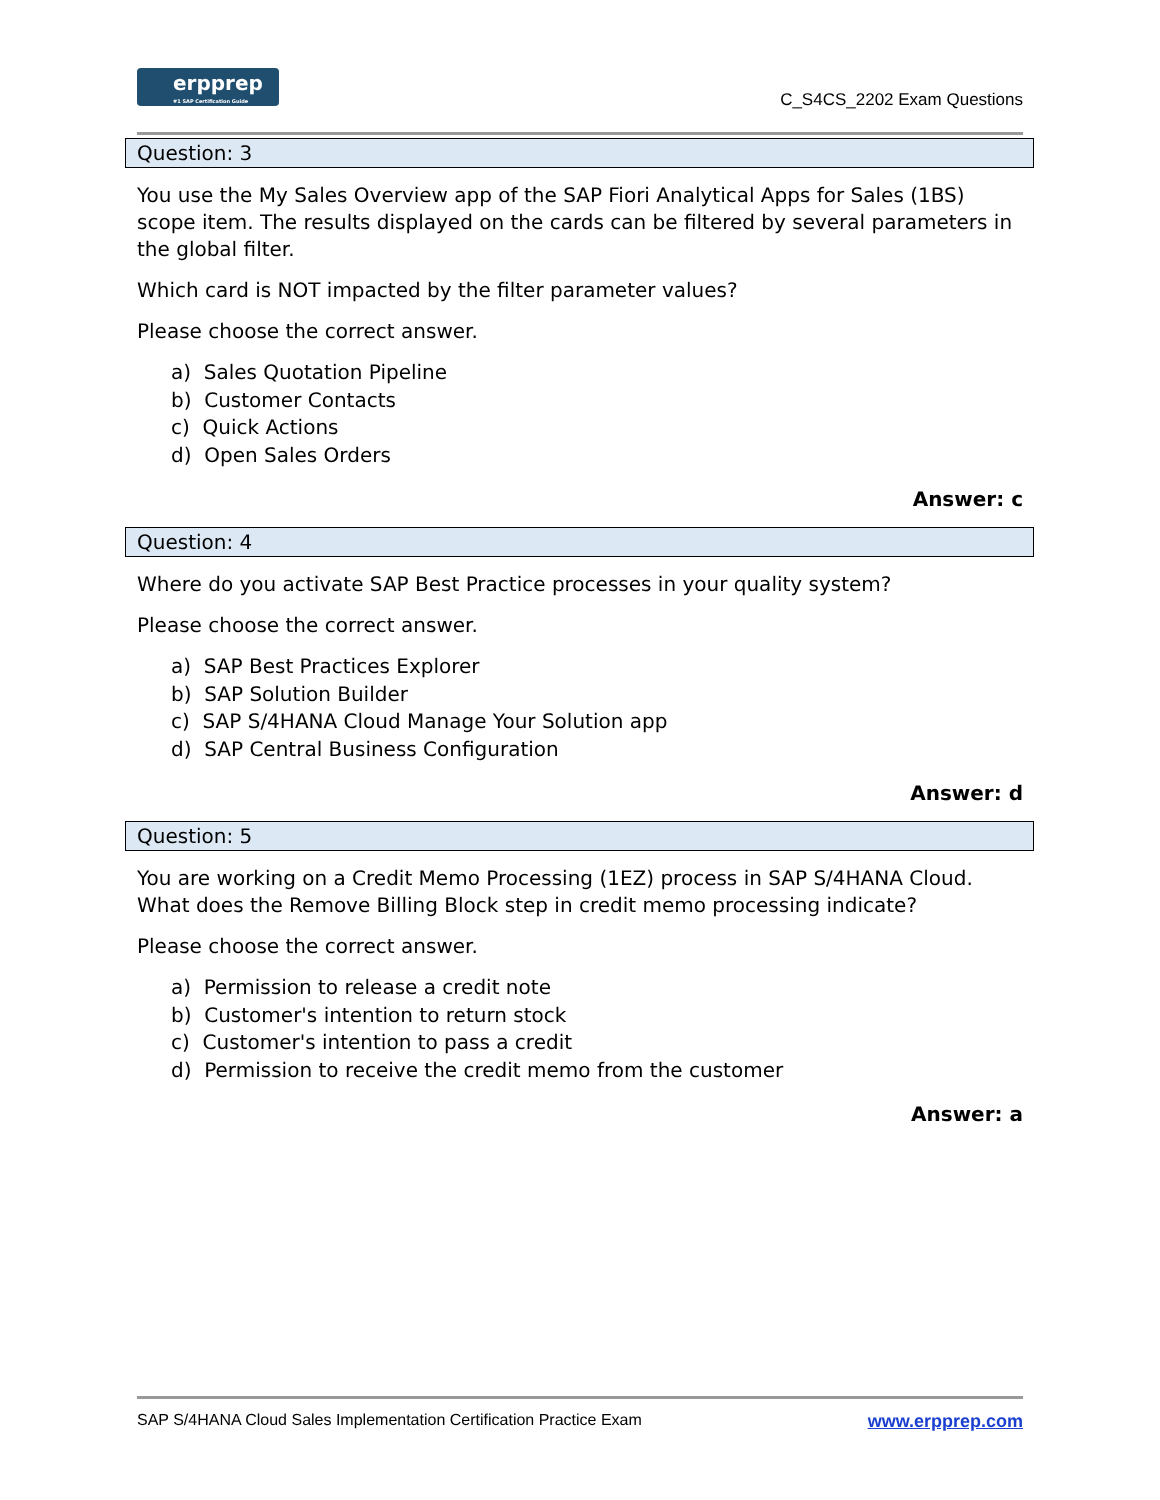erpprep
#1 SAP Certification Guide
C_S4CS_2202 Exam Questions
Question: 3
You use the My Sales Overview app of the SAP Fiori Analytical Apps for Sales (1BS) scope item. The results displayed on the cards can be filtered by several parameters in the global filter.
Which card is NOT impacted by the filter parameter values?
Please choose the correct answer.
a) Sales Quotation Pipeline
b) Customer Contacts
c) Quick Actions
d) Open Sales Orders
Answer: c
Question: 4
Where do you activate SAP Best Practice processes in your quality system?
Please choose the correct answer.
a) SAP Best Practices Explorer
b) SAP Solution Builder
c) SAP S/4HANA Cloud Manage Your Solution app
d) SAP Central Business Configuration
Answer: d
Question: 5
You are working on a Credit Memo Processing (1EZ) process in SAP S/4HANA Cloud. What does the Remove Billing Block step in credit memo processing indicate?
Please choose the correct answer.
a) Permission to release a credit note
b) Customer's intention to return stock
c) Customer's intention to pass a credit
d) Permission to receive the credit memo from the customer
Answer: a
SAP S/4HANA Cloud Sales Implementation Certification Practice Exam www.erpprep.com